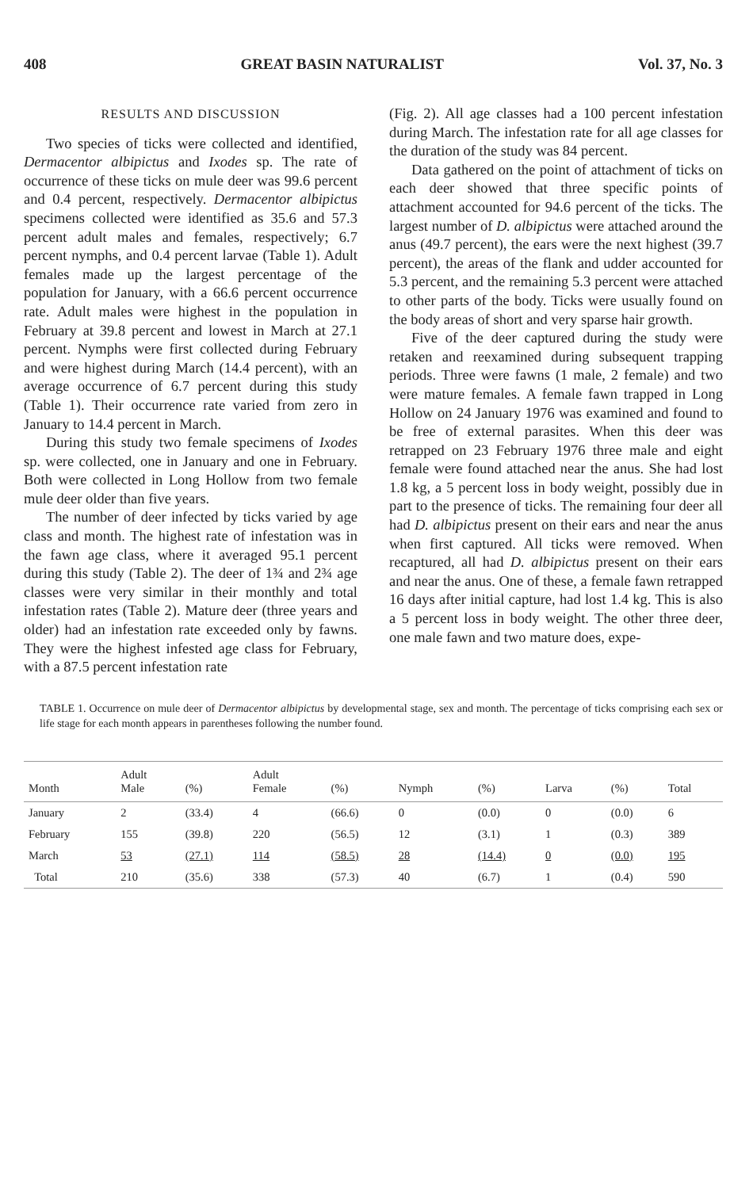408 GREAT BASIN NATURALIST Vol. 37, No. 3
RESULTS AND DISCUSSION
Two species of ticks were collected and identified, Dermacentor albipictus and Ixodes sp. The rate of occurrence of these ticks on mule deer was 99.6 percent and 0.4 percent, respectively. Dermacentor albipictus specimens collected were identified as 35.6 and 57.3 percent adult males and females, respectively; 6.7 percent nymphs, and 0.4 percent larvae (Table 1). Adult females made up the largest percentage of the population for January, with a 66.6 percent occurrence rate. Adult males were highest in the population in February at 39.8 percent and lowest in March at 27.1 percent. Nymphs were first collected during February and were highest during March (14.4 percent), with an average occurrence of 6.7 percent during this study (Table 1). Their occurrence rate varied from zero in January to 14.4 percent in March.
During this study two female specimens of Ixodes sp. were collected, one in January and one in February. Both were collected in Long Hollow from two female mule deer older than five years.
The number of deer infected by ticks varied by age class and month. The highest rate of infestation was in the fawn age class, where it averaged 95.1 percent during this study (Table 2). The deer of 1¾ and 2¾ age classes were very similar in their monthly and total infestation rates (Table 2). Mature deer (three years and older) had an infestation rate exceeded only by fawns. They were the highest infested age class for February, with a 87.5 percent infestation rate
(Fig. 2). All age classes had a 100 percent infestation during March. The infestation rate for all age classes for the duration of the study was 84 percent.
Data gathered on the point of attachment of ticks on each deer showed that three specific points of attachment accounted for 94.6 percent of the ticks. The largest number of D. albipictus were attached around the anus (49.7 percent), the ears were the next highest (39.7 percent), the areas of the flank and udder accounted for 5.3 percent, and the remaining 5.3 percent were attached to other parts of the body. Ticks were usually found on the body areas of short and very sparse hair growth.
Five of the deer captured during the study were retaken and reexamined during subsequent trapping periods. Three were fawns (1 male, 2 female) and two were mature females. A female fawn trapped in Long Hollow on 24 January 1976 was examined and found to be free of external parasites. When this deer was retrapped on 23 February 1976 three male and eight female were found attached near the anus. She had lost 1.8 kg, a 5 percent loss in body weight, possibly due in part to the presence of ticks. The remaining four deer all had D. albipictus present on their ears and near the anus when first captured. All ticks were removed. When recaptured, all had D. albipictus present on their ears and near the anus. One of these, a female fawn retrapped 16 days after initial capture, had lost 1.4 kg. This is also a 5 percent loss in body weight. The other three deer, one male fawn and two mature does, expe-
TABLE 1. Occurrence on mule deer of Dermacentor albipictus by developmental stage, sex and month. The percentage of ticks comprising each sex or life stage for each month appears in parentheses following the number found.
| Month | Adult Male | (%) | Adult Female | (%) | Nymph | (%) | Larva | (%) | Total |
| --- | --- | --- | --- | --- | --- | --- | --- | --- | --- |
| January | 2 | (33.4) | 4 | (66.6) | 0 | (0.0) | 0 | (0.0) | 6 |
| February | 155 | (39.8) | 220 | (56.5) | 12 | (3.1) | 1 | (0.3) | 389 |
| March | 53 | (27.1) | 114 | (58.5) | 28 | (14.4) | 0 | (0.0) | 195 |
| Total | 210 | (35.6) | 338 | (57.3) | 40 | (6.7) | 1 | (0.4) | 590 |